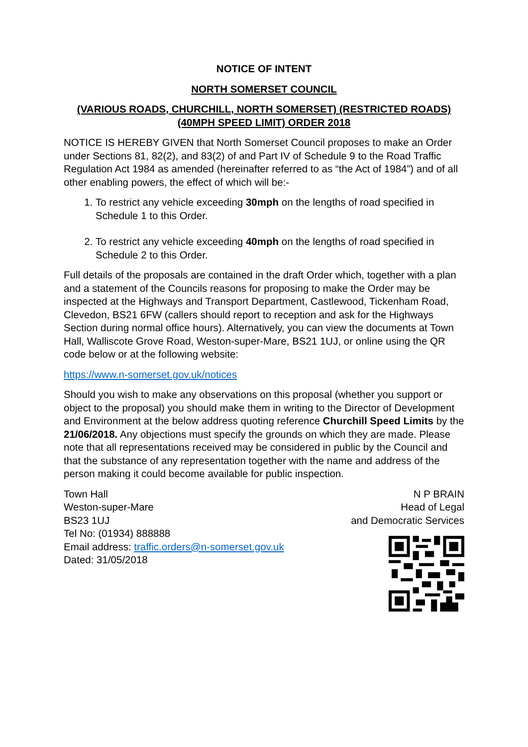NOTICE OF INTENT
NORTH SOMERSET COUNCIL
(VARIOUS ROADS, CHURCHILL, NORTH SOMERSET) (RESTRICTED ROADS) (40MPH SPEED LIMIT) ORDER 2018
NOTICE IS HEREBY GIVEN that North Somerset Council proposes to make an Order under Sections 81, 82(2), and 83(2) of and Part IV of Schedule 9 to the Road Traffic Regulation Act 1984 as amended (hereinafter referred to as “the Act of 1984”) and of all other enabling powers, the effect of which will be:-
1. To restrict any vehicle exceeding 30mph on the lengths of road specified in Schedule 1 to this Order.
2. To restrict any vehicle exceeding 40mph on the lengths of road specified in Schedule 2 to this Order.
Full details of the proposals are contained in the draft Order which, together with a plan and a statement of the Councils reasons for proposing to make the Order may be inspected at the Highways and Transport Department, Castlewood, Tickenham Road, Clevedon, BS21 6FW (callers should report to reception and ask for the Highways Section during normal office hours). Alternatively, you can view the documents at Town Hall, Walliscote Grove Road, Weston-super-Mare, BS21 1UJ, or online using the QR code below or at the following website:
https://www.n-somerset.gov.uk/notices
Should you wish to make any observations on this proposal (whether you support or object to the proposal) you should make them in writing to the Director of Development and Environment at the below address quoting reference Churchill Speed Limits by the 21/06/2018. Any objections must specify the grounds on which they are made. Please note that all representations received may be considered in public by the Council and that the substance of any representation together with the name and address of the person making it could become available for public inspection.
Town Hall
Weston-super-Mare
BS23 1UJ
Tel No: (01934) 888888
Email address: traffic.orders@n-somerset.gov.uk
Dated: 31/05/2018
N P BRAIN
Head of Legal
and Democratic Services